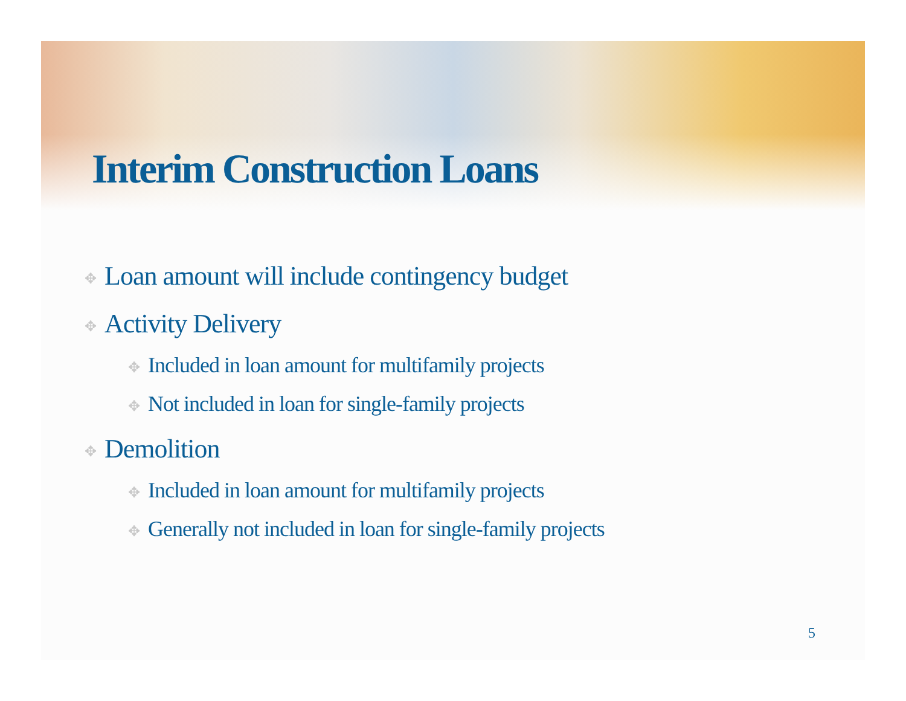Interim Construction Loans
✥ Loan amount will include contingency budget
✥ Activity Delivery
✥ Included in loan amount for multifamily projects
✥ Not included in loan for single-family projects
✥ Demolition
✥ Included in loan amount for multifamily projects
✥ Generally not included in loan for single-family projects
5